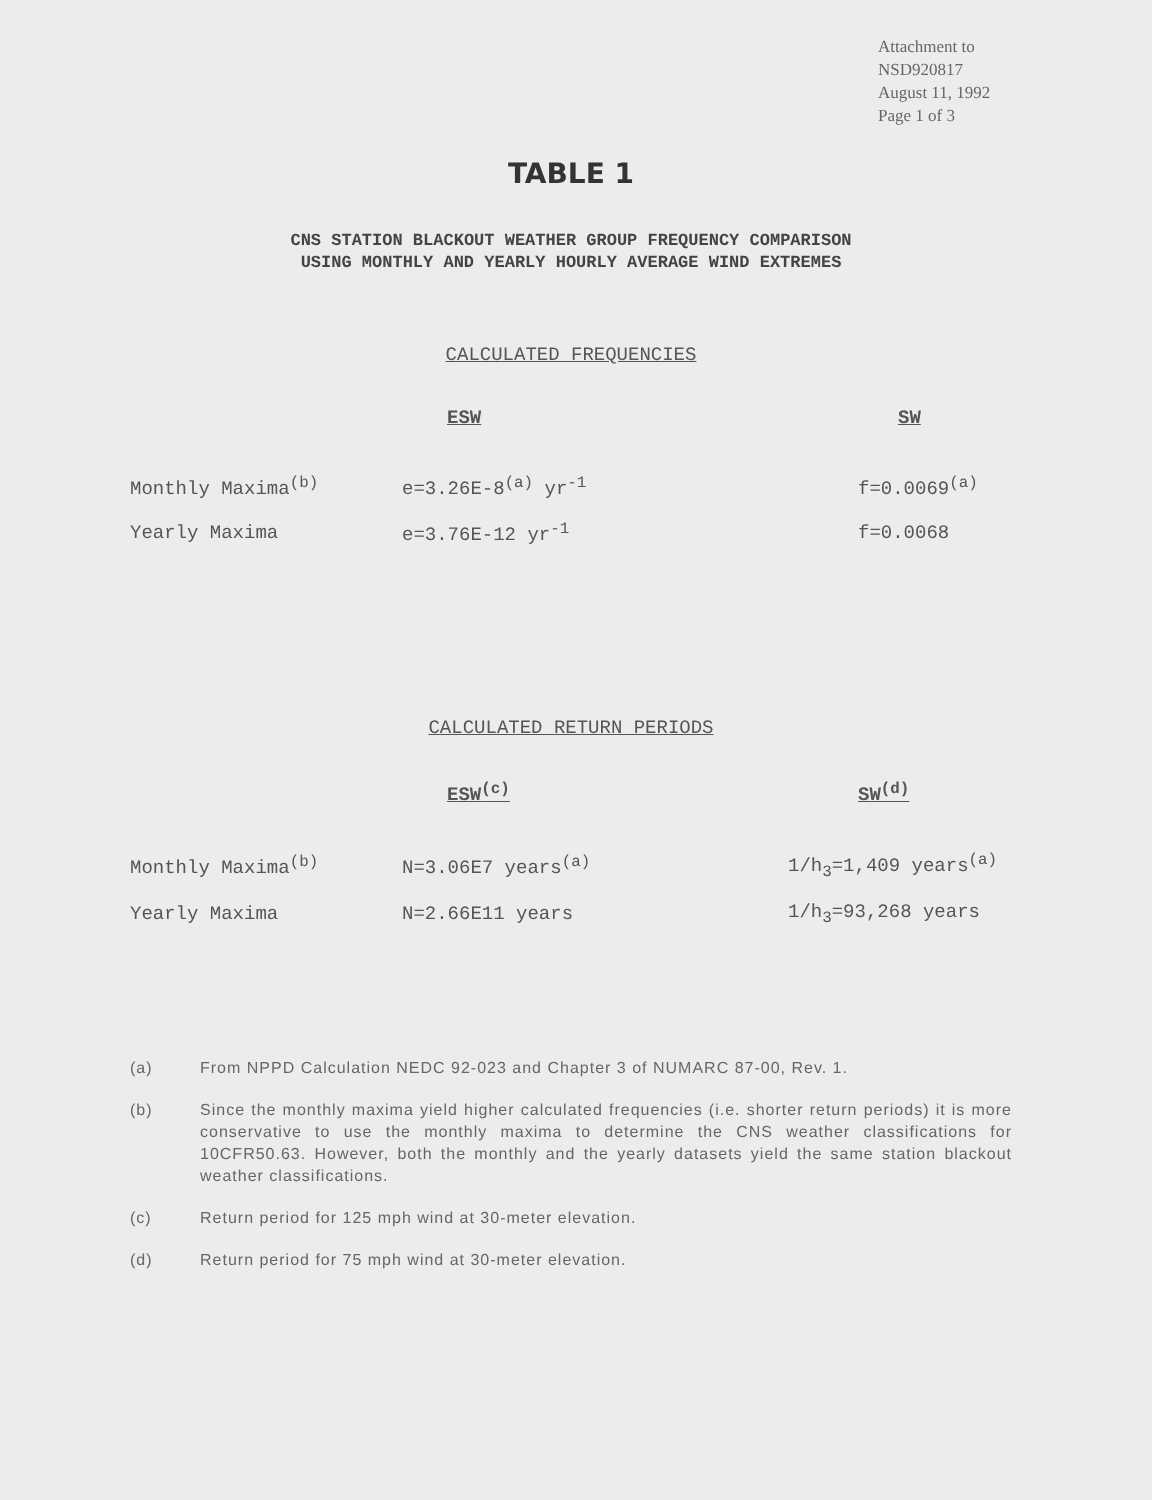Attachment to
NSD920817
August 11, 1992
Page 1 of 3
TABLE 1
CNS STATION BLACKOUT WEATHER GROUP FREQUENCY COMPARISON
USING MONTHLY AND YEARLY HOURLY AVERAGE WIND EXTREMES
CALCULATED FREQUENCIES
| | ESW | SW |
| --- | --- | --- |
| Monthly Maxima<sup>(b)</sup> | e=3.26E-8<sup>(a)</sup> yr<sup>-1</sup> | f=0.0069<sup>(a)</sup> |
| Yearly Maxima | e=3.76E-12 yr<sup>-1</sup> | f=0.0068 |
CALCULATED RETURN PERIODS
| | ESW<sup>(c)</sup> | SW<sup>(d)</sup> |
| --- | --- | --- |
| Monthly Maxima<sup>(b)</sup> | N=3.06E7 years<sup>(a)</sup> | 1/h<sub>3</sub>=1,409 years<sup>(a)</sup> |
| Yearly Maxima | N=2.66E11 years | 1/h<sub>3</sub>=93,268 years |
(a) From NPPD Calculation NEDC 92-023 and Chapter 3 of NUMARC 87-00, Rev. 1.
(b) Since the monthly maxima yield higher calculated frequencies (i.e. shorter return periods) it is more conservative to use the monthly maxima to determine the CNS weather classifications for 10CFR50.63. However, both the monthly and the yearly datasets yield the same station blackout weather classifications.
(c) Return period for 125 mph wind at 30-meter elevation.
(d) Return period for 75 mph wind at 30-meter elevation.